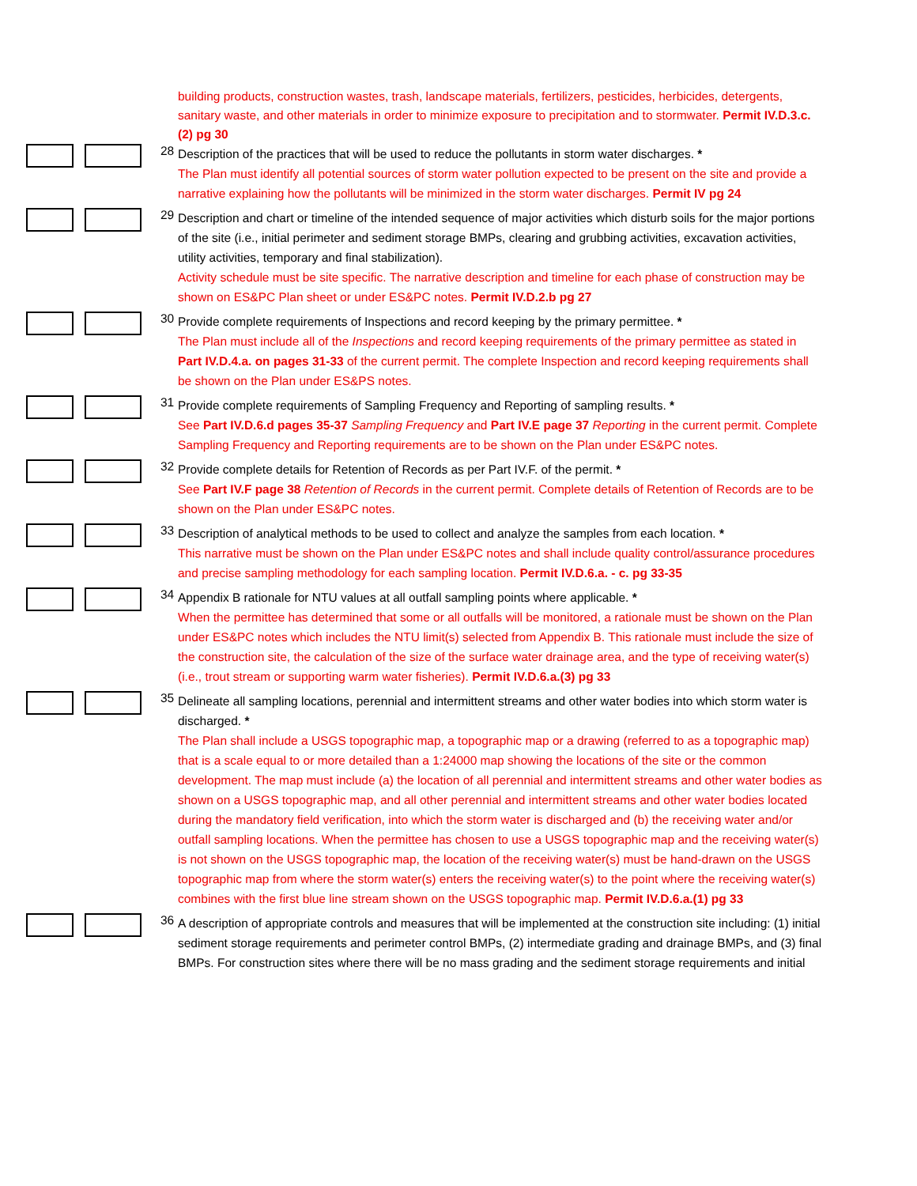building products, construction wastes, trash, landscape materials, fertilizers, pesticides, herbicides, detergents, sanitary waste, and other materials in order to minimize exposure to precipitation and to stormwater. Permit IV.D.3.c.(2) pg 30
28
Description of the practices that will be used to reduce the pollutants in storm water discharges. *
The Plan must identify all potential sources of storm water pollution expected to be present on the site and provide a narrative explaining how the pollutants will be minimized in the storm water discharges. Permit IV pg 24
29
Description and chart or timeline of the intended sequence of major activities which disturb soils for the major portions of the site (i.e., initial perimeter and sediment storage BMPs, clearing and grubbing activities, excavation activities, utility activities, temporary and final stabilization).
Activity schedule must be site specific. The narrative description and timeline for each phase of construction may be shown on ES&PC Plan sheet or under ES&PC notes. Permit IV.D.2.b pg 27
30
Provide complete requirements of Inspections and record keeping by the primary permittee. *
The Plan must include all of the Inspections and record keeping requirements of the primary permittee as stated in Part IV.D.4.a. on pages 31-33 of the current permit. The complete Inspection and record keeping requirements shall be shown on the Plan under ES&PS notes.
31
Provide complete requirements of Sampling Frequency and Reporting of sampling results. *
See Part IV.D.6.d pages 35-37 Sampling Frequency and Part IV.E page 37 Reporting in the current permit. Complete Sampling Frequency and Reporting requirements are to be shown on the Plan under ES&PC notes.
32
Provide complete details for Retention of Records as per Part IV.F. of the permit. *
See Part IV.F page 38 Retention of Records in the current permit. Complete details of Retention of Records are to be shown on the Plan under ES&PC notes.
33
Description of analytical methods to be used to collect and analyze the samples from each location. *
This narrative must be shown on the Plan under ES&PC notes and shall include quality control/assurance procedures and precise sampling methodology for each sampling location. Permit IV.D.6.a. - c. pg 33-35
34
Appendix B rationale for NTU values at all outfall sampling points where applicable. *
When the permittee has determined that some or all outfalls will be monitored, a rationale must be shown on the Plan under ES&PC notes which includes the NTU limit(s) selected from Appendix B. This rationale must include the size of the construction site, the calculation of the size of the surface water drainage area, and the type of receiving water(s) (i.e., trout stream or supporting warm water fisheries). Permit IV.D.6.a.(3) pg 33
35
Delineate all sampling locations, perennial and intermittent streams and other water bodies into which storm water is discharged. *
The Plan shall include a USGS topographic map, a topographic map or a drawing (referred to as a topographic map) that is a scale equal to or more detailed than a 1:24000 map showing the locations of the site or the common development. The map must include (a) the location of all perennial and intermittent streams and other water bodies as shown on a USGS topographic map, and all other perennial and intermittent streams and other water bodies located during the mandatory field verification, into which the storm water is discharged and (b) the receiving water and/or outfall sampling locations. When the permittee has chosen to use a USGS topographic map and the receiving water(s) is not shown on the USGS topographic map, the location of the receiving water(s) must be hand-drawn on the USGS topographic map from where the storm water(s) enters the receiving water(s) to the point where the receiving water(s) combines with the first blue line stream shown on the USGS topographic map. Permit IV.D.6.a.(1) pg 33
36
A description of appropriate controls and measures that will be implemented at the construction site including: (1) initial sediment storage requirements and perimeter control BMPs, (2) intermediate grading and drainage BMPs, and (3) final BMPs. For construction sites where there will be no mass grading and the sediment storage requirements and initial